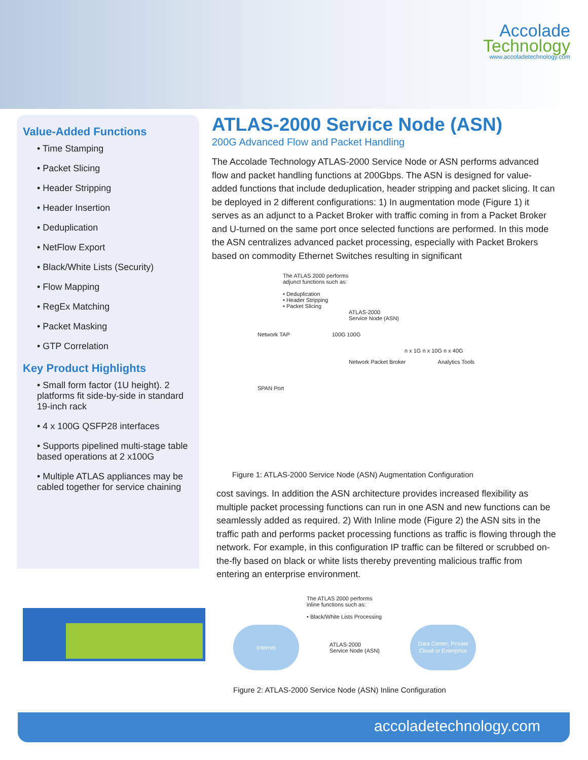Accolade
Technology
www.accoladetechnology.com
Value-Added Functions
• Time Stamping
• Packet Slicing
• Header Stripping
• Header Insertion
• Deduplication
• NetFlow Export
• Black/White Lists (Security)
• Flow Mapping
• RegEx Matching
• Packet Masking
• GTP Correlation
Key Product Highlights
• Small form factor (1U height). 2 platforms fit side-by-side in standard 19-inch rack
• 4 x 100G QSFP28 interfaces
• Supports pipelined multi-stage table based operations at 2 x100G
• Multiple ATLAS appliances may be cabled together for service chaining
ATLAS-2000 Service Node (ASN)
200G Advanced Flow and Packet Handling
The Accolade Technology ATLAS-2000 Service Node or ASN performs advanced flow and packet handling functions at 200Gbps. The ASN is designed for value-added functions that include deduplication, header stripping and packet slicing. It can be deployed in 2 different configurations: 1) In augmentation mode (Figure 1) it serves as an adjunct to a Packet Broker with traffic coming in from a Packet Broker and U-turned on the same port once selected functions are performed. In this mode the ASN centralizes advanced packet processing, especially with Packet Brokers based on commodity Ethernet Switches resulting in significant
The ATLAS 2000 performs
adjunct functions such as:
• Deduplication
• Header Stripping
• Packet Slicing
ATLAS-2000
Service Node (ASN)
Network TAP 100G 100G
n x 1G n x 10G n x 40G
Network Packet Broker Analytics Tools
SPAN Port
Figure 1: ATLAS-2000 Service Node (ASN) Augmentation Configuration
cost savings. In addition the ASN architecture provides increased flexibility as multiple packet processing functions can run in one ASN and new functions can be seamlessly added as required. 2) With Inline mode (Figure 2) the ASN sits in the traffic path and performs packet processing functions as traffic is flowing through the network. For example, in this configuration IP traffic can be filtered or scrubbed on-the-fly based on black or white lists thereby preventing malicious traffic from entering an enterprise environment.
The ATLAS 2000 performs
inline functions such as:
• Black/White Lists Processing
Internet ATLAS-2000
Service Node (ASN) Data Center, Private Cloud or Enterprise
Figure 2: ATLAS-2000 Service Node (ASN) Inline Configuration
accoladetechnology.com